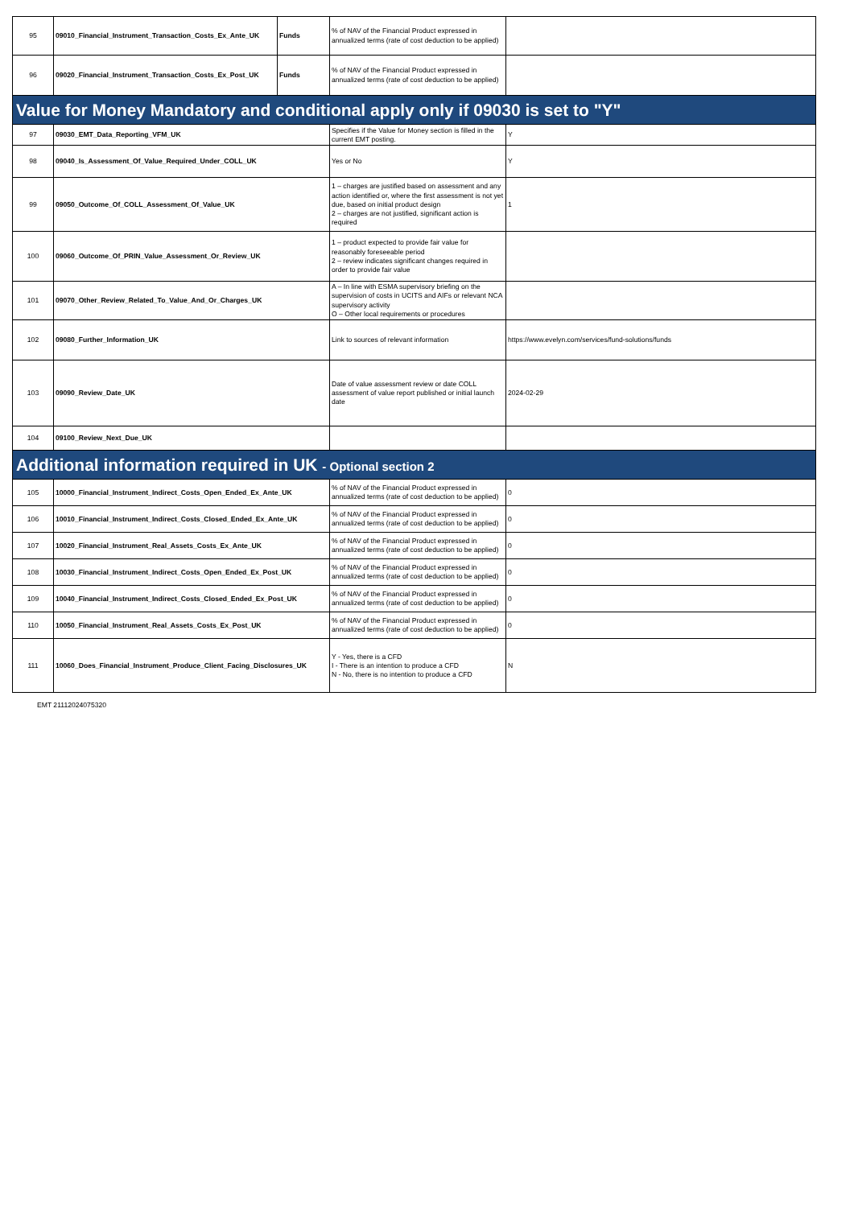| 95 | 09010_Financial_Instrument_Transaction_Costs_Ex_Ante_UK | Funds | % of NAV of the Financial Product expressed in annualized terms (rate of cost deduction to be applied) | |
| 96 | 09020_Financial_Instrument_Transaction_Costs_Ex_Post_UK | Funds | % of NAV of the Financial Product expressed in annualized terms (rate of cost deduction to be applied) | |
| Value for Money Mandatory and conditional apply only if 09030 is set to "Y" | | | | |
| 97 | 09030_EMT_Data_Reporting_VFM_UK | | Specifies if the Value for Money section is filled in the current EMT posting. | Y |
| 98 | 09040_Is_Assessment_Of_Value_Required_Under_COLL_UK | | Yes or No | Y |
| 99 | 09050_Outcome_Of_COLL_Assessment_Of_Value_UK | | 1 – charges are justified based on assessment and any action identified or, where the first assessment is not yet due, based on initial product design 2 – charges are not justified, significant action is required | 1 |
| 100 | 09060_Outcome_Of_PRIN_Value_Assessment_Or_Review_UK | | 1 – product expected to provide fair value for reasonably foreseeable period 2 – review indicates significant changes required in order to provide fair value | |
| 101 | 09070_Other_Review_Related_To_Value_And_Or_Charges_UK | | A – In line with ESMA supervisory briefing on the supervision of costs in UCITS and AIFs or relevant NCA supervisory activity O – Other local requirements or procedures | |
| 102 | 09080_Further_Information_UK | | Link to sources of relevant information | https://www.evelyn.com/services/fund-solutions/funds |
| 103 | 09090_Review_Date_UK | | Date of value assessment review or date COLL assessment of value report published or initial launch date | 2024-02-29 |
| 104 | 09100_Review_Next_Due_UK | | | |
| Additional information required in UK - Optional section 2 | | | | |
| 105 | 10000_Financial_Instrument_Indirect_Costs_Open_Ended_Ex_Ante_UK | | % of NAV of the Financial Product expressed in annualized terms (rate of cost deduction to be applied) | 0 |
| 106 | 10010_Financial_Instrument_Indirect_Costs_Closed_Ended_Ex_Ante_UK | | % of NAV of the Financial Product expressed in annualized terms (rate of cost deduction to be applied) | 0 |
| 107 | 10020_Financial_Instrument_Real_Assets_Costs_Ex_Ante_UK | | % of NAV of the Financial Product expressed in annualized terms (rate of cost deduction to be applied) | 0 |
| 108 | 10030_Financial_Instrument_Indirect_Costs_Open_Ended_Ex_Post_UK | | % of NAV of the Financial Product expressed in annualized terms (rate of cost deduction to be applied) | 0 |
| 109 | 10040_Financial_Instrument_Indirect_Costs_Closed_Ended_Ex_Post_UK | | % of NAV of the Financial Product expressed in annualized terms (rate of cost deduction to be applied) | 0 |
| 110 | 10050_Financial_Instrument_Real_Assets_Costs_Ex_Post_UK | | % of NAV of the Financial Product expressed in annualized terms (rate of cost deduction to be applied) | 0 |
| 111 | 10060_Does_Financial_Instrument_Produce_Client_Facing_Disclosures_UK | | Y - Yes, there is a CFD I - There is an intention to produce a CFD N - No, there is no intention to produce a CFD | N |
EMT 21112024075320